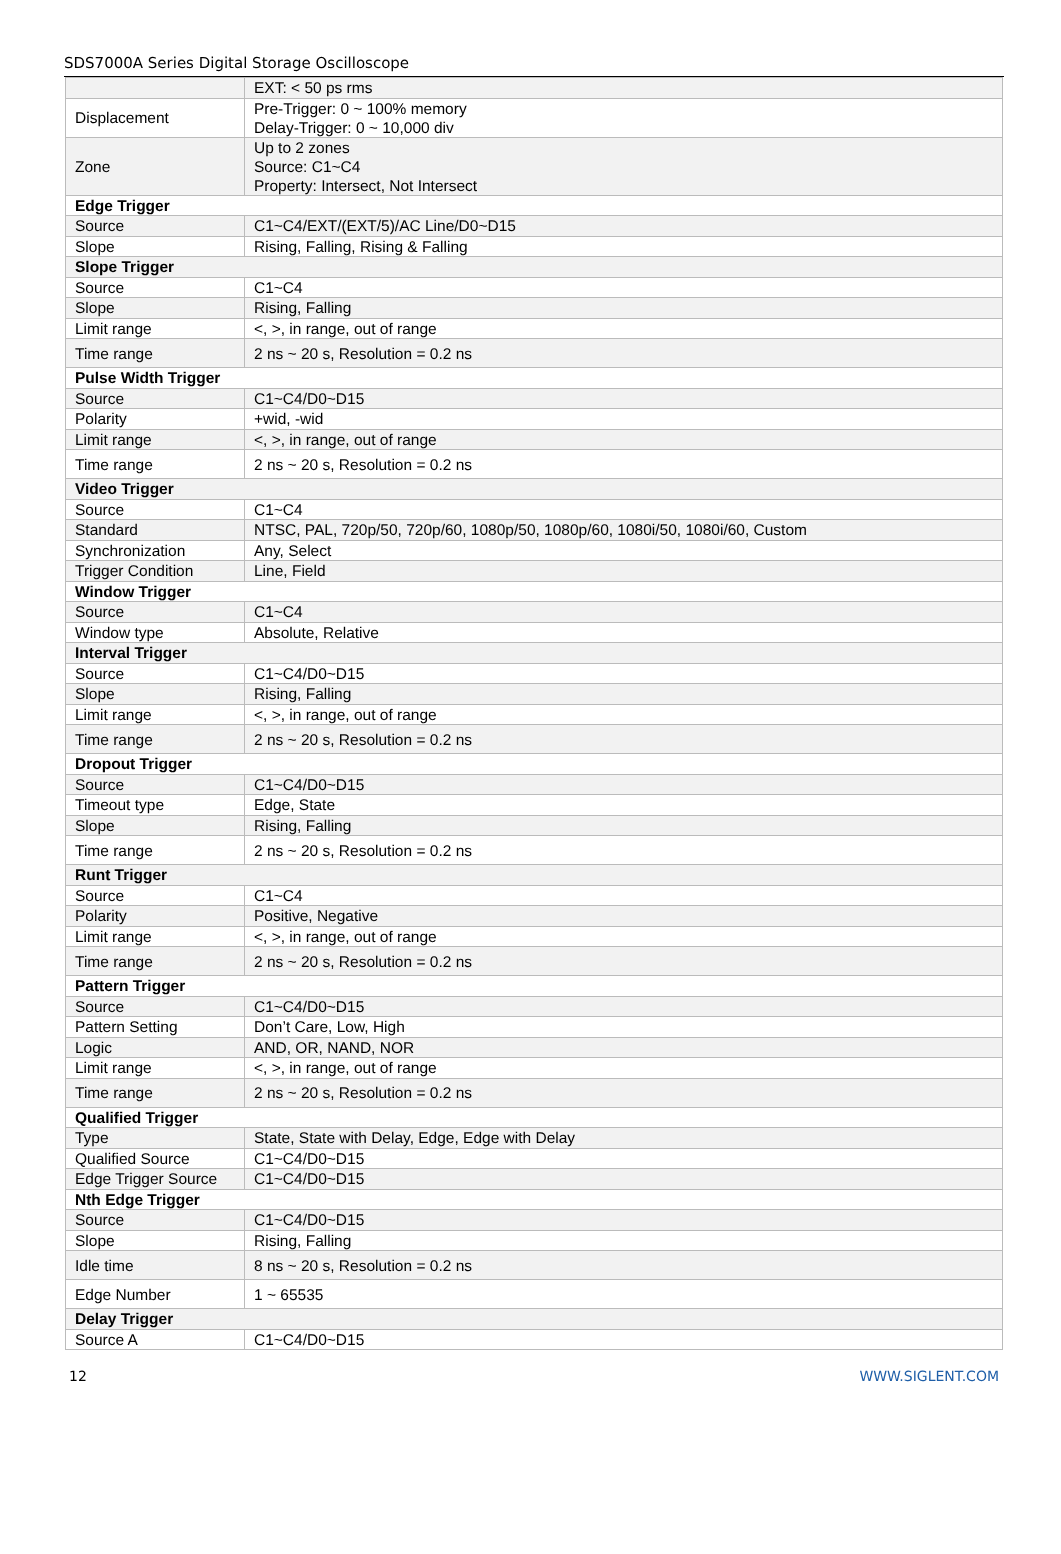SDS7000A Series Digital Storage Oscilloscope
| | EXT: < 50 ps rms |
| Displacement | Pre-Trigger: 0 ~ 100% memory Delay-Trigger: 0 ~ 10,000 div |
| Zone | Up to 2 zones Source: C1~C4 Property: Intersect, Not Intersect |
| Edge Trigger | |
| Source | C1~C4/EXT/(EXT/5)/AC Line/D0~D15 |
| Slope | Rising, Falling, Rising & Falling |
| Slope Trigger | |
| Source | C1~C4 |
| Slope | Rising, Falling |
| Limit range | <, >, in range, out of range |
| Time range | 2 ns ~ 20 s, Resolution = 0.2 ns |
| Pulse Width Trigger | |
| Source | C1~C4/D0~D15 |
| Polarity | +wid, -wid |
| Limit range | <, >, in range, out of range |
| Time range | 2 ns ~ 20 s, Resolution = 0.2 ns |
| Video Trigger | |
| Source | C1~C4 |
| Standard | NTSC, PAL, 720p/50, 720p/60, 1080p/50, 1080p/60, 1080i/50, 1080i/60, Custom |
| Synchronization | Any, Select |
| Trigger Condition | Line, Field |
| Window Trigger | |
| Source | C1~C4 |
| Window type | Absolute, Relative |
| Interval Trigger | |
| Source | C1~C4/D0~D15 |
| Slope | Rising, Falling |
| Limit range | <, >, in range, out of range |
| Time range | 2 ns ~ 20 s, Resolution = 0.2 ns |
| Dropout Trigger | |
| Source | C1~C4/D0~D15 |
| Timeout type | Edge, State |
| Slope | Rising, Falling |
| Time range | 2 ns ~ 20 s, Resolution = 0.2 ns |
| Runt Trigger | |
| Source | C1~C4 |
| Polarity | Positive, Negative |
| Limit range | <, >, in range, out of range |
| Time range | 2 ns ~ 20 s, Resolution = 0.2 ns |
| Pattern Trigger | |
| Source | C1~C4/D0~D15 |
| Pattern Setting | Don’t Care, Low, High |
| Logic | AND, OR, NAND, NOR |
| Limit range | <, >, in range, out of range |
| Time range | 2 ns ~ 20 s, Resolution = 0.2 ns |
| Qualified Trigger | |
| Type | State, State with Delay, Edge, Edge with Delay |
| Qualified Source | C1~C4/D0~D15 |
| Edge Trigger Source | C1~C4/D0~D15 |
| Nth Edge Trigger | |
| Source | C1~C4/D0~D15 |
| Slope | Rising, Falling |
| Idle time | 8 ns ~ 20 s, Resolution = 0.2 ns |
| Edge Number | 1 ~ 65535 |
| Delay Trigger | |
| Source A | C1~C4/D0~D15 |
12 WWW.SIGLENT.COM